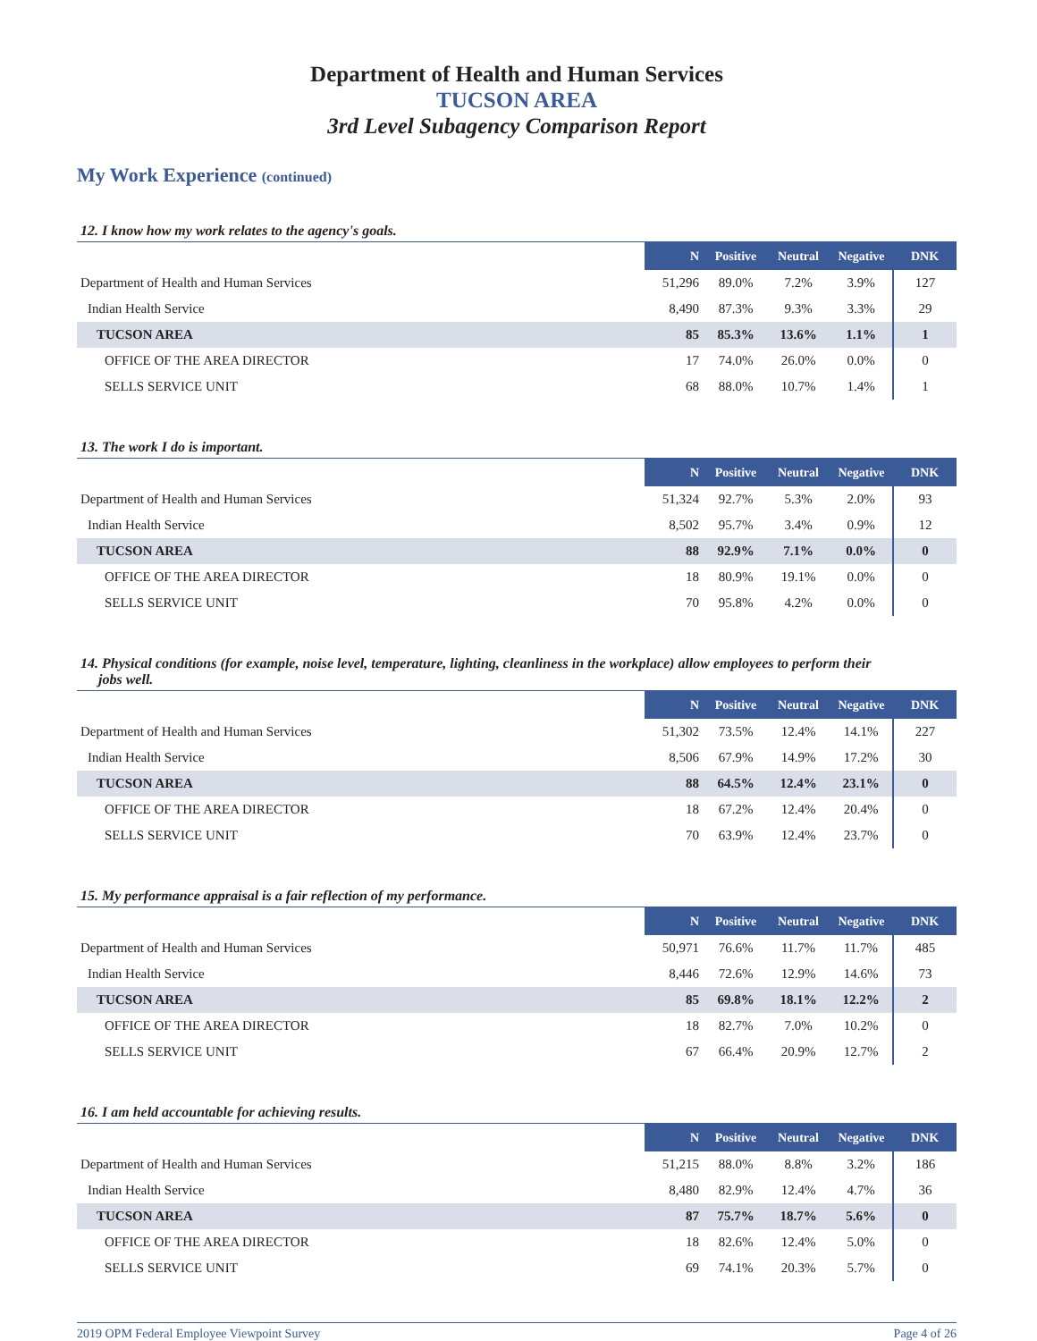Department of Health and Human Services
TUCSON AREA
3rd Level Subagency Comparison Report
My Work Experience (continued)
12. I know how my work relates to the agency's goals.
| | N | Positive | Neutral | Negative | DNK |
| --- | --- | --- | --- | --- | --- |
| Department of Health and Human Services | 51,296 | 89.0% | 7.2% | 3.9% | 127 |
| Indian Health Service | 8,490 | 87.3% | 9.3% | 3.3% | 29 |
| TUCSON AREA | 85 | 85.3% | 13.6% | 1.1% | 1 |
| OFFICE OF THE AREA DIRECTOR | 17 | 74.0% | 26.0% | 0.0% | 0 |
| SELLS SERVICE UNIT | 68 | 88.0% | 10.7% | 1.4% | 1 |
13. The work I do is important.
| | N | Positive | Neutral | Negative | DNK |
| --- | --- | --- | --- | --- | --- |
| Department of Health and Human Services | 51,324 | 92.7% | 5.3% | 2.0% | 93 |
| Indian Health Service | 8,502 | 95.7% | 3.4% | 0.9% | 12 |
| TUCSON AREA | 88 | 92.9% | 7.1% | 0.0% | 0 |
| OFFICE OF THE AREA DIRECTOR | 18 | 80.9% | 19.1% | 0.0% | 0 |
| SELLS SERVICE UNIT | 70 | 95.8% | 4.2% | 0.0% | 0 |
14. Physical conditions (for example, noise level, temperature, lighting, cleanliness in the workplace) allow employees to perform their
jobs well.
| | N | Positive | Neutral | Negative | DNK |
| --- | --- | --- | --- | --- | --- |
| Department of Health and Human Services | 51,302 | 73.5% | 12.4% | 14.1% | 227 |
| Indian Health Service | 8,506 | 67.9% | 14.9% | 17.2% | 30 |
| TUCSON AREA | 88 | 64.5% | 12.4% | 23.1% | 0 |
| OFFICE OF THE AREA DIRECTOR | 18 | 67.2% | 12.4% | 20.4% | 0 |
| SELLS SERVICE UNIT | 70 | 63.9% | 12.4% | 23.7% | 0 |
15. My performance appraisal is a fair reflection of my performance.
| | N | Positive | Neutral | Negative | DNK |
| --- | --- | --- | --- | --- | --- |
| Department of Health and Human Services | 50,971 | 76.6% | 11.7% | 11.7% | 485 |
| Indian Health Service | 8,446 | 72.6% | 12.9% | 14.6% | 73 |
| TUCSON AREA | 85 | 69.8% | 18.1% | 12.2% | 2 |
| OFFICE OF THE AREA DIRECTOR | 18 | 82.7% | 7.0% | 10.2% | 0 |
| SELLS SERVICE UNIT | 67 | 66.4% | 20.9% | 12.7% | 2 |
16. I am held accountable for achieving results.
| | N | Positive | Neutral | Negative | DNK |
| --- | --- | --- | --- | --- | --- |
| Department of Health and Human Services | 51,215 | 88.0% | 8.8% | 3.2% | 186 |
| Indian Health Service | 8,480 | 82.9% | 12.4% | 4.7% | 36 |
| TUCSON AREA | 87 | 75.7% | 18.7% | 5.6% | 0 |
| OFFICE OF THE AREA DIRECTOR | 18 | 82.6% | 12.4% | 5.0% | 0 |
| SELLS SERVICE UNIT | 69 | 74.1% | 20.3% | 5.7% | 0 |
2019 OPM Federal Employee Viewpoint Survey Page 4 of 26